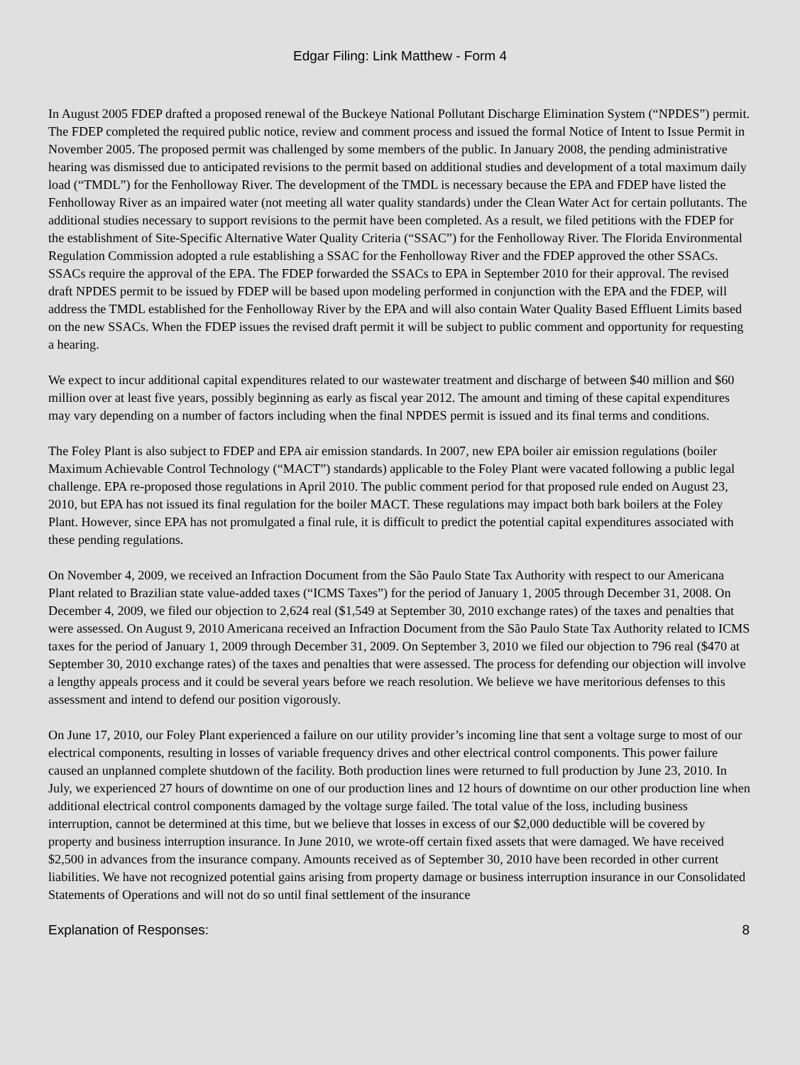Edgar Filing: Link Matthew - Form 4
In August 2005 FDEP drafted a proposed renewal of the Buckeye National Pollutant Discharge Elimination System (“NPDES”) permit. The FDEP completed the required public notice, review and comment process and issued the formal Notice of Intent to Issue Permit in November 2005. The proposed permit was challenged by some members of the public. In January 2008, the pending administrative hearing was dismissed due to anticipated revisions to the permit based on additional studies and development of a total maximum daily load (“TMDL”) for the Fenholloway River. The development of the TMDL is necessary because the EPA and FDEP have listed the Fenholloway River as an impaired water (not meeting all water quality standards) under the Clean Water Act for certain pollutants. The additional studies necessary to support revisions to the permit have been completed. As a result, we filed petitions with the FDEP for the establishment of Site-Specific Alternative Water Quality Criteria (“SSAC”) for the Fenholloway River. The Florida Environmental Regulation Commission adopted a rule establishing a SSAC for the Fenholloway River and the FDEP approved the other SSACs. SSACs require the approval of the EPA. The FDEP forwarded the SSACs to EPA in September 2010 for their approval. The revised draft NPDES permit to be issued by FDEP will be based upon modeling performed in conjunction with the EPA and the FDEP, will address the TMDL established for the Fenholloway River by the EPA and will also contain Water Quality Based Effluent Limits based on the new SSACs. When the FDEP issues the revised draft permit it will be subject to public comment and opportunity for requesting a hearing.
We expect to incur additional capital expenditures related to our wastewater treatment and discharge of between $40 million and $60 million over at least five years, possibly beginning as early as fiscal year 2012. The amount and timing of these capital expenditures may vary depending on a number of factors including when the final NPDES permit is issued and its final terms and conditions.
The Foley Plant is also subject to FDEP and EPA air emission standards. In 2007, new EPA boiler air emission regulations (boiler Maximum Achievable Control Technology (“MACT”) standards) applicable to the Foley Plant were vacated following a public legal challenge. EPA re-proposed those regulations in April 2010. The public comment period for that proposed rule ended on August 23, 2010, but EPA has not issued its final regulation for the boiler MACT. These regulations may impact both bark boilers at the Foley Plant. However, since EPA has not promulgated a final rule, it is difficult to predict the potential capital expenditures associated with these pending regulations.
On November 4, 2009, we received an Infraction Document from the São Paulo State Tax Authority with respect to our Americana Plant related to Brazilian state value-added taxes (“ICMS Taxes”) for the period of January 1, 2005 through December 31, 2008. On December 4, 2009, we filed our objection to 2,624 real ($1,549 at September 30, 2010 exchange rates) of the taxes and penalties that were assessed. On August 9, 2010 Americana received an Infraction Document from the São Paulo State Tax Authority related to ICMS taxes for the period of January 1, 2009 through December 31, 2009. On September 3, 2010 we filed our objection to 796 real ($470 at September 30, 2010 exchange rates) of the taxes and penalties that were assessed. The process for defending our objection will involve a lengthy appeals process and it could be several years before we reach resolution. We believe we have meritorious defenses to this assessment and intend to defend our position vigorously.
On June 17, 2010, our Foley Plant experienced a failure on our utility provider’s incoming line that sent a voltage surge to most of our electrical components, resulting in losses of variable frequency drives and other electrical control components. This power failure caused an unplanned complete shutdown of the facility. Both production lines were returned to full production by June 23, 2010. In July, we experienced 27 hours of downtime on one of our production lines and 12 hours of downtime on our other production line when additional electrical control components damaged by the voltage surge failed. The total value of the loss, including business interruption, cannot be determined at this time, but we believe that losses in excess of our $2,000 deductible will be covered by property and business interruption insurance. In June 2010, we wrote-off certain fixed assets that were damaged. We have received $2,500 in advances from the insurance company. Amounts received as of September 30, 2010 have been recorded in other current liabilities. We have not recognized potential gains arising from property damage or business interruption insurance in our Consolidated Statements of Operations and will not do so until final settlement of the insurance
Explanation of Responses: 8